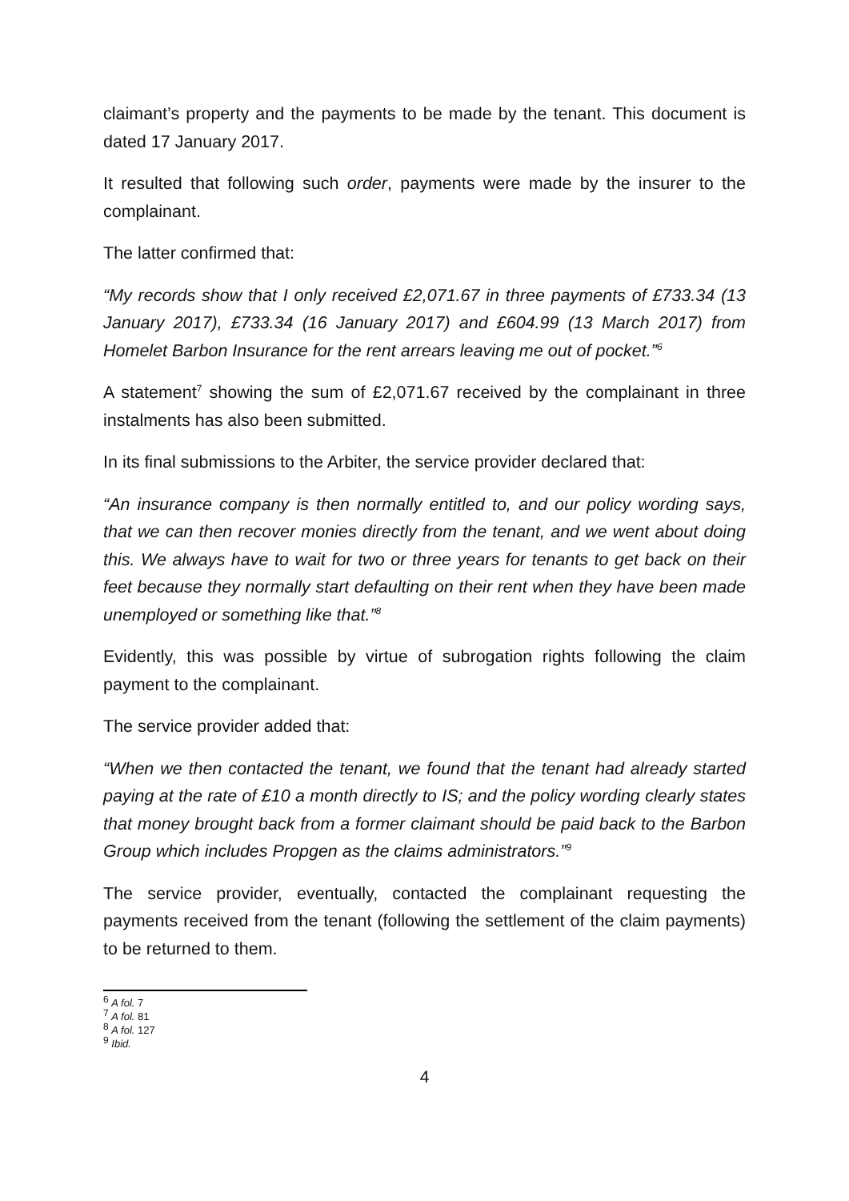claimant’s property and the payments to be made by the tenant. This document is dated 17 January 2017.
It resulted that following such order, payments were made by the insurer to the complainant.
The latter confirmed that:
“My records show that I only received £2,071.67 in three payments of £733.34 (13 January 2017), £733.34 (16 January 2017) and £604.99 (13 March 2017) from Homelet Barbon Insurance for the rent arrears leaving me out of pocket.”<sup>6</sup>
A statement<sup>7</sup> showing the sum of £2,071.67 received by the complainant in three instalments has also been submitted.
In its final submissions to the Arbiter, the service provider declared that:
“An insurance company is then normally entitled to, and our policy wording says, that we can then recover monies directly from the tenant, and we went about doing this. We always have to wait for two or three years for tenants to get back on their feet because they normally start defaulting on their rent when they have been made unemployed or something like that.”<sup>8</sup>
Evidently, this was possible by virtue of subrogation rights following the claim payment to the complainant.
The service provider added that:
“When we then contacted the tenant, we found that the tenant had already started paying at the rate of £10 a month directly to IS; and the policy wording clearly states that money brought back from a former claimant should be paid back to the Barbon Group which includes Propgen as the claims administrators.”<sup>9</sup>
The service provider, eventually, contacted the complainant requesting the payments received from the tenant (following the settlement of the claim payments) to be returned to them.
<sup>6</sup> A fol. 7
<sup>7</sup> A fol. 81
<sup>8</sup> A fol. 127
<sup>9</sup> Ibid.
4